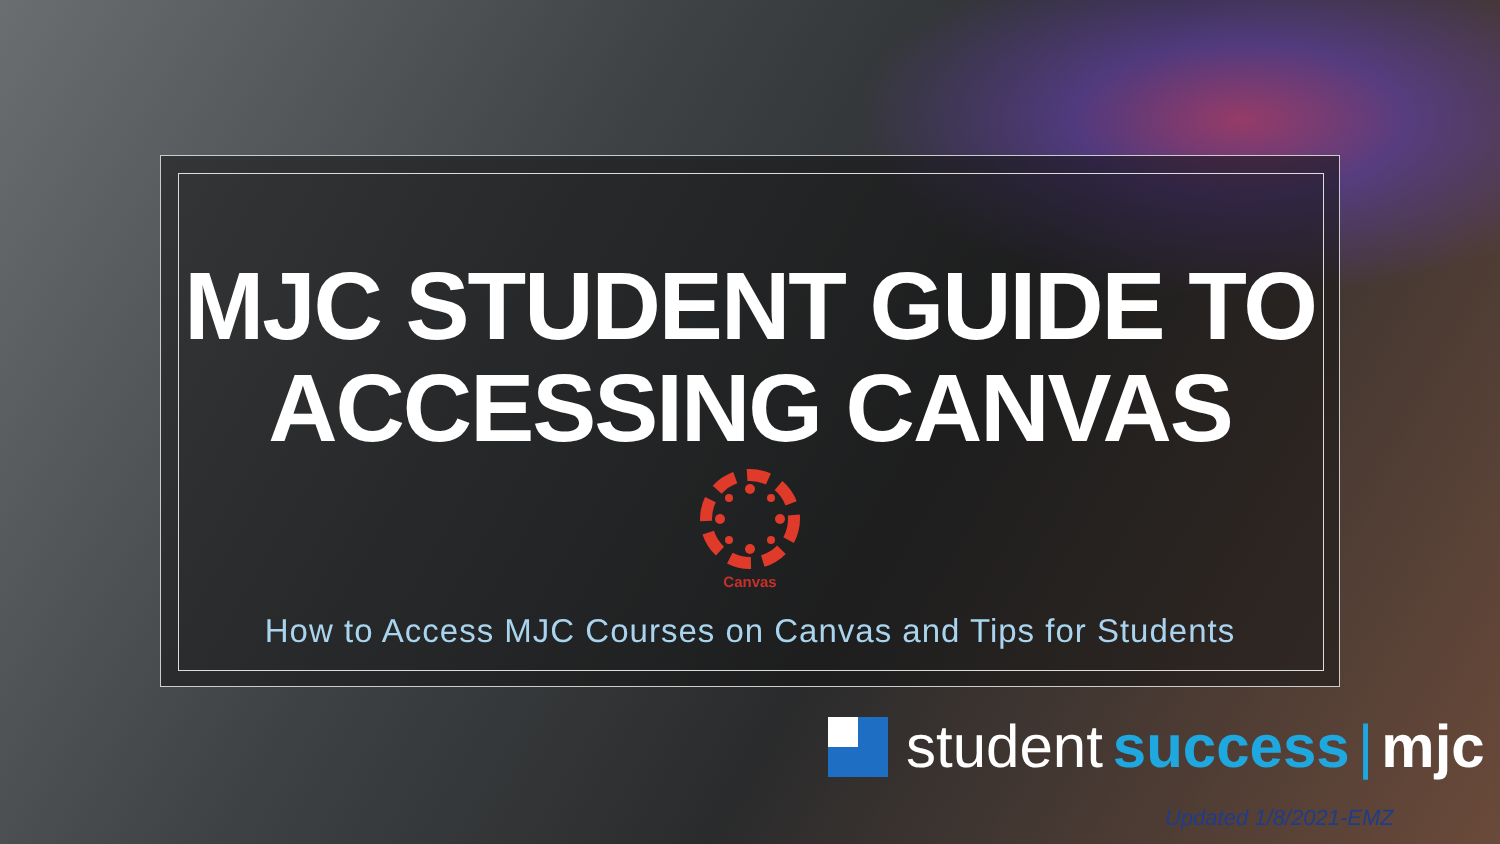MJC STUDENT GUIDE TO
ACCESSING CANVAS
Canvas
How to Access MJC Courses on Canvas and Tips for Students
student success | mjc
Updated 1/8/2021-EMZ